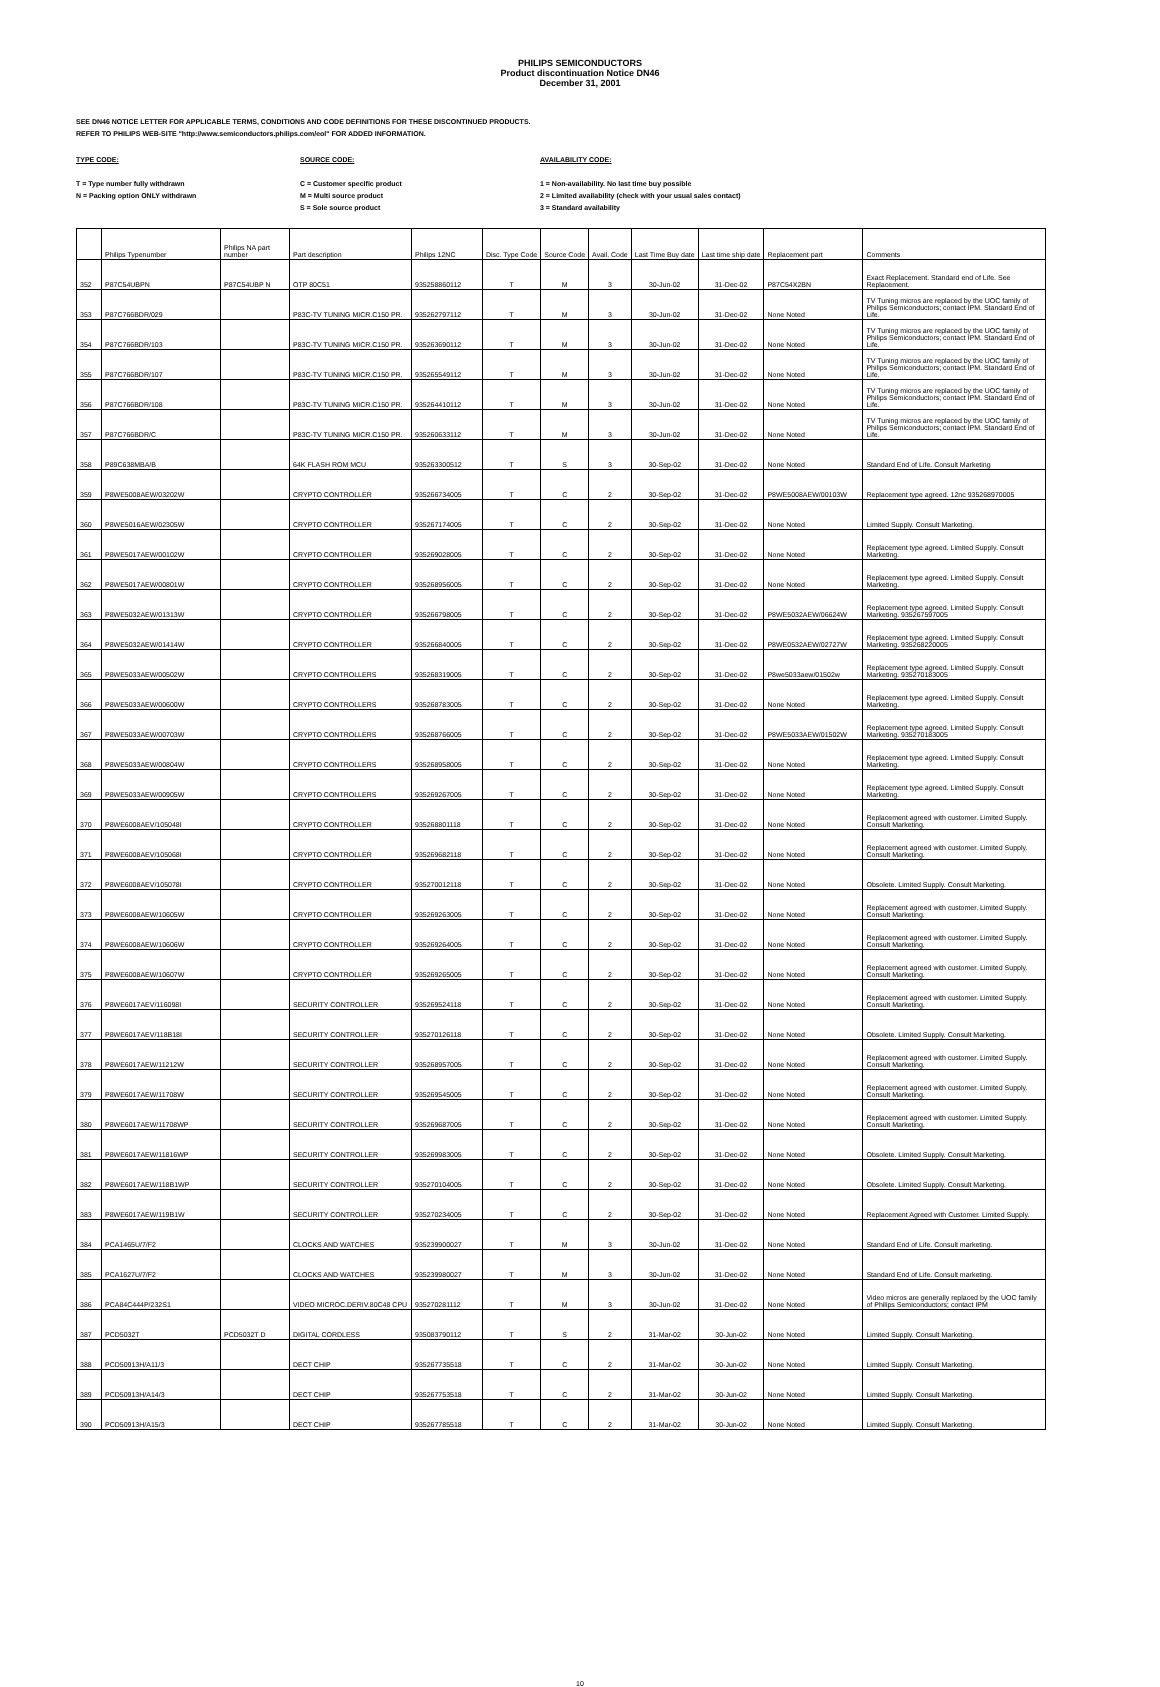PHILIPS SEMICONDUCTORS
Product discontinuation Notice DN46
December 31, 2001
SEE DN46 NOTICE LETTER FOR APPLICABLE TERMS, CONDITIONS AND CODE DEFINITIONS FOR THESE DISCONTINUED PRODUCTS.
REFER TO PHILIPS WEB-SITE "http://www.semiconductors.philips.com/eol" FOR ADDED INFORMATION.
TYPE CODE:
T = Type number fully withdrawn
N = Packing option ONLY withdrawn
SOURCE CODE:
C = Customer specific product
M = Multi source product
S = Sole source product
AVAILABILITY CODE:
1 = Non-availability. No last time buy possible
2 = Limited availability (check with your usual sales contact)
3 = Standard availability
| | Philips Typenumber | Philips NA part number | Part description | Philips 12NC | Disc. Type Code | Source Code | Avail. Code | Last Time Buy date | Last time ship date | Replacement part | Comments |
| --- | --- | --- | --- | --- | --- | --- | --- | --- | --- | --- | --- |
| 352 | P87C54UBPN | P87C54UBP N | OTP 80C51 | 935258860112 | T | M | 3 | 30-Jun-02 | 31-Dec-02 | P87C54X2BN | Exact Replacement. Standard end of Life. See Replacement. |
| 353 | P87C766BDR/029 | | P83C-TV TUNING MICR.C150 PR. | 935262797112 | T | M | 3 | 30-Jun-02 | 31-Dec-02 | None Noted | TV Tuning micros are replaced by the UOC family of Philips Semiconductors; contact IPM. Standard End of Life. |
| 354 | P87C766BDR/103 | | P83C-TV TUNING MICR.C150 PR. | 935263690112 | T | M | 3 | 30-Jun-02 | 31-Dec-02 | None Noted | TV Tuning micros are replaced by the UOC family of Philips Semiconductors; contact IPM. Standard End of Life. |
| 355 | P87C766BDR/107 | | P83C-TV TUNING MICR.C150 PR. | 935265549112 | T | M | 3 | 30-Jun-02 | 31-Dec-02 | None Noted | TV Tuning micros are replaced by the UOC family of Philips Semiconductors; contact IPM. Standard End of Life. |
| 356 | P87C766BDR/108 | | P83C-TV TUNING MICR.C150 PR. | 935264410112 | T | M | 3 | 30-Jun-02 | 31-Dec-02 | None Noted | TV Tuning micros are replaced by the UOC family of Philips Semiconductors; contact IPM. Standard End of Life. |
| 357 | P87C766BDR/C | | P83C-TV TUNING MICR.C150 PR. | 935260633112 | T | M | 3 | 30-Jun-02 | 31-Dec-02 | None Noted | TV Tuning micros are replaced by the UOC family of Philips Semiconductors; contact IPM. Standard End of Life. |
| 358 | P89C638MBA/B | | 64K FLASH ROM MCU | 935263300512 | T | S | 3 | 30-Sep-02 | 31-Dec-02 | None Noted | Standard End of Life. Consult Marketing |
| 359 | P8WE5008AEW/03202W | | CRYPTO CONTROLLER | 935266734005 | T | C | 2 | 30-Sep-02 | 31-Dec-02 | P8WE5008AEW/00103W | Replacement type agreed. 12nc 935268970005 |
| 360 | P8WE5016AEW/02305W | | CRYPTO CONTROLLER | 935267174005 | T | C | 2 | 30-Sep-02 | 31-Dec-02 | None Noted | Limited Supply. Consult Marketing. |
| 361 | P8WE5017AEW/00102W | | CRYPTO CONTROLLER | 935269028005 | T | C | 2 | 30-Sep-02 | 31-Dec-02 | None Noted | Replacement type agreed. Limited Supply. Consult Marketing. |
| 362 | P8WE5017AEW/00801W | | CRYPTO CONTROLLER | 935268956005 | T | C | 2 | 30-Sep-02 | 31-Dec-02 | None Noted | Replacement type agreed. Limited Supply. Consult Marketing. |
| 363 | P8WE5032AEW/01313W | | CRYPTO CONTROLLER | 935266798005 | T | C | 2 | 30-Sep-02 | 31-Dec-02 | P8WE5032AEW/06624W | Replacement type agreed. Limited Supply. Consult Marketing. 935267597005 |
| 364 | P8WE5032AEW/01414W | | CRYPTO CONTROLLER | 935266840005 | T | C | 2 | 30-Sep-02 | 31-Dec-02 | P8WE0532AEW/02727W | Replacement type agreed. Limited Supply. Consult Marketing. 935268220005 |
| 365 | P8WE5033AEW/00502W | | CRYPTO CONTROLLERS | 935268319005 | T | C | 2 | 30-Sep-02 | 31-Dec-02 | P8we5033aew/01502w | Replacement type agreed. Limited Supply. Consult Marketing. 935270183005 |
| 366 | P8WE5033AEW/00600W | | CRYPTO CONTROLLERS | 935268783005 | T | C | 2 | 30-Sep-02 | 31-Dec-02 | None Noted | Replacement type agreed. Limited Supply. Consult Marketing. |
| 367 | P8WE5033AEW/00703W | | CRYPTO CONTROLLERS | 935268766005 | T | C | 2 | 30-Sep-02 | 31-Dec-02 | P8WE5033AEW/01502W | Replacement type agreed. Limited Supply. Consult Marketing. 935270183005 |
| 368 | P8WE5033AEW/00804W | | CRYPTO CONTROLLERS | 935268958005 | T | C | 2 | 30-Sep-02 | 31-Dec-02 | None Noted | Replacement type agreed. Limited Supply. Consult Marketing. |
| 369 | P8WE5033AEW/00905W | | CRYPTO CONTROLLERS | 935269267005 | T | C | 2 | 30-Sep-02 | 31-Dec-02 | None Noted | Replacement type agreed. Limited Supply. Consult Marketing. |
| 370 | P8WE6008AEV/105048I | | CRYPTO CONTROLLER | 935268801118 | T | C | 2 | 30-Sep-02 | 31-Dec-02 | None Noted | Replacement agreed with customer. Limited Supply. Consult Marketing. |
| 371 | P8WE6008AEV/105068I | | CRYPTO CONTROLLER | 935269682118 | T | C | 2 | 30-Sep-02 | 31-Dec-02 | None Noted | Replacement agreed with customer. Limited Supply. Consult Marketing. |
| 372 | P8WE6008AEV/105078I | | CRYPTO CONTROLLER | 935270012118 | T | C | 2 | 30-Sep-02 | 31-Dec-02 | None Noted | Obsolete. Limited Supply. Consult Marketing. |
| 373 | P8WE6008AEW/10605W | | CRYPTO CONTROLLER | 935269263005 | T | C | 2 | 30-Sep-02 | 31-Dec-02 | None Noted | Replacement agreed with customer. Limited Supply. Consult Marketing. |
| 374 | P8WE6008AEW/10606W | | CRYPTO CONTROLLER | 935269264005 | T | C | 2 | 30-Sep-02 | 31-Dec-02 | None Noted | Replacement agreed with customer. Limited Supply. Consult Marketing. |
| 375 | P8WE6008AEW/10607W | | CRYPTO CONTROLLER | 935269265005 | T | C | 2 | 30-Sep-02 | 31-Dec-02 | None Noted | Replacement agreed with customer. Limited Supply. Consult Marketing. |
| 376 | P8WE6017AEV/116098I | | SECURITY CONTROLLER | 935269524118 | T | C | 2 | 30-Sep-02 | 31-Dec-02 | None Noted | Replacement agreed with customer. Limited Supply. Consult Marketing. |
| 377 | P8WE6017AEV/118B18I | | SECURITY CONTROLLER | 935270126118 | T | C | 2 | 30-Sep-02 | 31-Dec-02 | None Noted | Obsolete. Limited Supply. Consult Marketing. |
| 378 | P8WE6017AEW/11212W | | SECURITY CONTROLLER | 935268957005 | T | C | 2 | 30-Sep-02 | 31-Dec-02 | None Noted | Replacement agreed with customer. Limited Supply. Consult Marketing. |
| 379 | P8WE6017AEW/11708W | | SECURITY CONTROLLER | 935269545005 | T | C | 2 | 30-Sep-02 | 31-Dec-02 | None Noted | Replacement agreed with customer. Limited Supply. Consult Marketing. |
| 380 | P8WE6017AEW/11708WP | | SECURITY CONTROLLER | 935269687005 | T | C | 2 | 30-Sep-02 | 31-Dec-02 | None Noted | Replacement agreed with customer. Limited Supply. Consult Marketing. |
| 381 | P8WE6017AEW/11816WP | | SECURITY CONTROLLER | 935269983005 | T | C | 2 | 30-Sep-02 | 31-Dec-02 | None Noted | Obsolete. Limited Supply. Consult Marketing. |
| 382 | P8WE6017AEW/118B1WP | | SECURITY CONTROLLER | 935270104005 | T | C | 2 | 30-Sep-02 | 31-Dec-02 | None Noted | Obsolete. Limited Supply. Consult Marketing. |
| 383 | P8WE6017AEW/119B1W | | SECURITY CONTROLLER | 935270234005 | T | C | 2 | 30-Sep-02 | 31-Dec-02 | None Noted | Replacement Agreed with Customer. Limited Supply. |
| 384 | PCA1465U/7/F2 | | CLOCKS AND WATCHES | 935239900027 | T | M | 3 | 30-Jun-02 | 31-Dec-02 | None Noted | Standard End of Life. Consult marketing. |
| 385 | PCA1627U/7/F2 | | CLOCKS AND WATCHES | 935239980027 | T | M | 3 | 30-Jun-02 | 31-Dec-02 | None Noted | Standard End of Life. Consult marketing. |
| 386 | PCA84C444P/232S1 | | VIDEO MICROC.DERIV.80C48 CPU | 935270281112 | T | M | 3 | 30-Jun-02 | 31-Dec-02 | None Noted | Video micros are generally replaced by the UOC family of Philips Semiconductors; contact IPM |
| 387 | PCD5032T | PCD5032T D | DIGITAL CORDLESS | 935083790112 | T | S | 2 | 31-Mar-02 | 30-Jun-02 | None Noted | Limited Supply. Consult Marketing. |
| 388 | PCD50913H/A11/3 | | DECT CHIP | 935267735518 | T | C | 2 | 31-Mar-02 | 30-Jun-02 | None Noted | Limited Supply. Consult Marketing. |
| 389 | PCD50913H/A14/3 | | DECT CHIP | 935267753518 | T | C | 2 | 31-Mar-02 | 30-Jun-02 | None Noted | Limited Supply. Consult Marketing. |
| 390 | PCD50913H/A15/3 | | DECT CHIP | 935267785518 | T | C | 2 | 31-Mar-02 | 30-Jun-02 | None Noted | Limited Supply. Consult Marketing. |
10